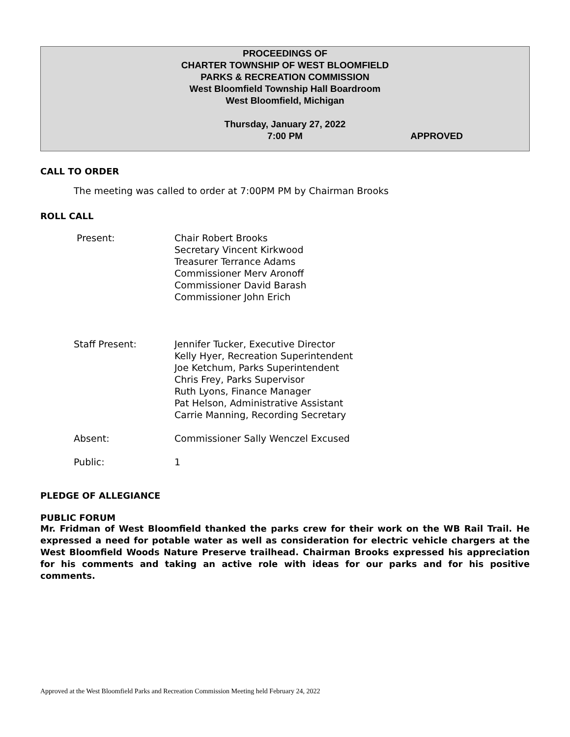PROCEEDINGS OF
CHARTER TOWNSHIP OF WEST BLOOMFIELD
PARKS & RECREATION COMMISSION
West Bloomfield Township Hall Boardroom
West Bloomfield, Michigan
Thursday, January 27, 2022
7:00 PM APPROVED
CALL TO ORDER
The meeting was called to order at 7:00PM PM by Chairman Brooks
ROLL CALL
Present:
Chair Robert Brooks
Secretary Vincent Kirkwood
Treasurer Terrance Adams
Commissioner Merv Aronoff
Commissioner David Barash
Commissioner John Erich
Staff Present:
Jennifer Tucker, Executive Director
Kelly Hyer, Recreation Superintendent
Joe Ketchum, Parks Superintendent
Chris Frey, Parks Supervisor
Ruth Lyons, Finance Manager
Pat Helson, Administrative Assistant
Carrie Manning, Recording Secretary
Absent:
Commissioner Sally Wenczel Excused
Public:
1
PLEDGE OF ALLEGIANCE
PUBLIC FORUM
Mr. Fridman of West Bloomfield thanked the parks crew for their work on the WB Rail Trail. He expressed a need for potable water as well as consideration for electric vehicle chargers at the West Bloomfield Woods Nature Preserve trailhead. Chairman Brooks expressed his appreciation for his comments and taking an active role with ideas for our parks and for his positive comments.
Approved at the West Bloomfield Parks and Recreation Commission Meeting held February 24, 2022